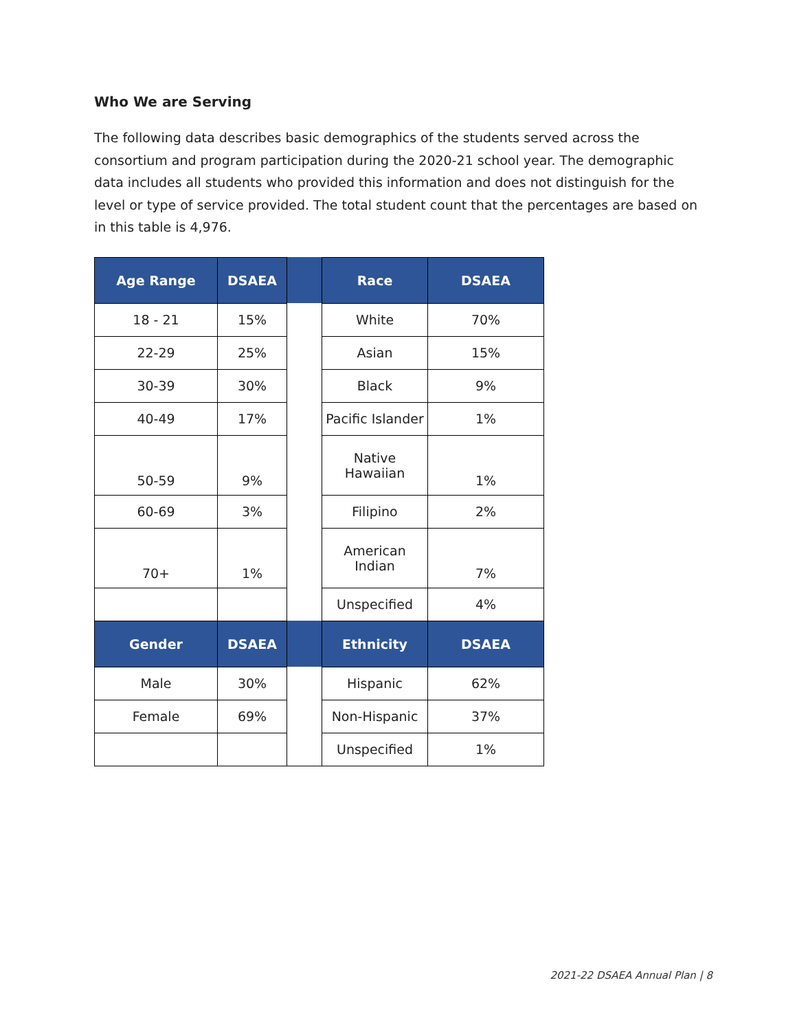Who We are Serving
The following data describes basic demographics of the students served across the consortium and program participation during the 2020-21 school year. The demographic data includes all students who provided this information and does not distinguish for the level or type of service provided. The total student count that the percentages are based on in this table is 4,976.
| Age Range | DSAEA | | Race | DSAEA |
| --- | --- | --- | --- | --- |
| 18 - 21 | 15% | | White | 70% |
| 22-29 | 25% | | Asian | 15% |
| 30-39 | 30% | | Black | 9% |
| 40-49 | 17% | | Pacific Islander | 1% |
| 50-59 | 9% | | Native Hawaiian | 1% |
| 60-69 | 3% | | Filipino | 2% |
| 70+ | 1% | | American Indian | 7% |
| | | | Unspecified | 4% |
| Gender | DSAEA | | Ethnicity | DSAEA |
| Male | 30% | | Hispanic | 62% |
| Female | 69% | | Non-Hispanic | 37% |
| | | | Unspecified | 1% |
2021-22 DSAEA Annual Plan | 8